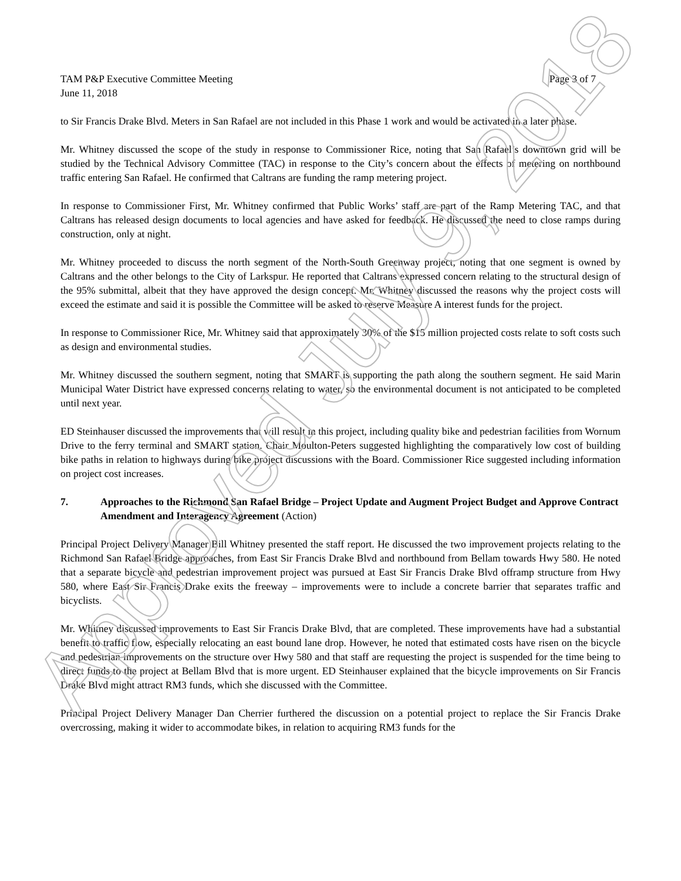TAM P&P Executive Committee Meeting
June 11, 2018
Page 3 of 7
to Sir Francis Drake Blvd. Meters in San Rafael are not included in this Phase 1 work and would be activated in a later phase.
Mr. Whitney discussed the scope of the study in response to Commissioner Rice, noting that San Rafael’s downtown grid will be studied by the Technical Advisory Committee (TAC) in response to the City’s concern about the effects of metering on northbound traffic entering San Rafael. He confirmed that Caltrans are funding the ramp metering project.
In response to Commissioner First, Mr. Whitney confirmed that Public Works’ staff are part of the Ramp Metering TAC, and that Caltrans has released design documents to local agencies and have asked for feedback. He discussed the need to close ramps during construction, only at night.
Mr. Whitney proceeded to discuss the north segment of the North-South Greenway project, noting that one segment is owned by Caltrans and the other belongs to the City of Larkspur. He reported that Caltrans expressed concern relating to the structural design of the 95% submittal, albeit that they have approved the design concept. Mr. Whitney discussed the reasons why the project costs will exceed the estimate and said it is possible the Committee will be asked to reserve Measure A interest funds for the project.
In response to Commissioner Rice, Mr. Whitney said that approximately 30% of the $15 million projected costs relate to soft costs such as design and environmental studies.
Mr. Whitney discussed the southern segment, noting that SMART is supporting the path along the southern segment. He said Marin Municipal Water District have expressed concerns relating to water, so the environmental document is not anticipated to be completed until next year.
ED Steinhauser discussed the improvements that will result in this project, including quality bike and pedestrian facilities from Wornum Drive to the ferry terminal and SMART station. Chair Moulton-Peters suggested highlighting the comparatively low cost of building bike paths in relation to highways during bike project discussions with the Board. Commissioner Rice suggested including information on project cost increases.
7. Approaches to the Richmond San Rafael Bridge – Project Update and Augment Project Budget and Approve Contract Amendment and Interagency Agreement (Action)
Principal Project Delivery Manager Bill Whitney presented the staff report. He discussed the two improvement projects relating to the Richmond San Rafael Bridge approaches, from East Sir Francis Drake Blvd and northbound from Bellam towards Hwy 580. He noted that a separate bicycle and pedestrian improvement project was pursued at East Sir Francis Drake Blvd offramp structure from Hwy 580, where East Sir Francis Drake exits the freeway – improvements were to include a concrete barrier that separates traffic and bicyclists.
Mr. Whitney discussed improvements to East Sir Francis Drake Blvd, that are completed. These improvements have had a substantial benefit to traffic flow, especially relocating an east bound lane drop. However, he noted that estimated costs have risen on the bicycle and pedestrian improvements on the structure over Hwy 580 and that staff are requesting the project is suspended for the time being to direct funds to the project at Bellam Blvd that is more urgent. ED Steinhauser explained that the bicycle improvements on Sir Francis Drake Blvd might attract RM3 funds, which she discussed with the Committee.
Principal Project Delivery Manager Dan Cherrier furthered the discussion on a potential project to replace the Sir Francis Drake overcrossing, making it wider to accommodate bikes, in relation to acquiring RM3 funds for the
Approved July 9, 2018